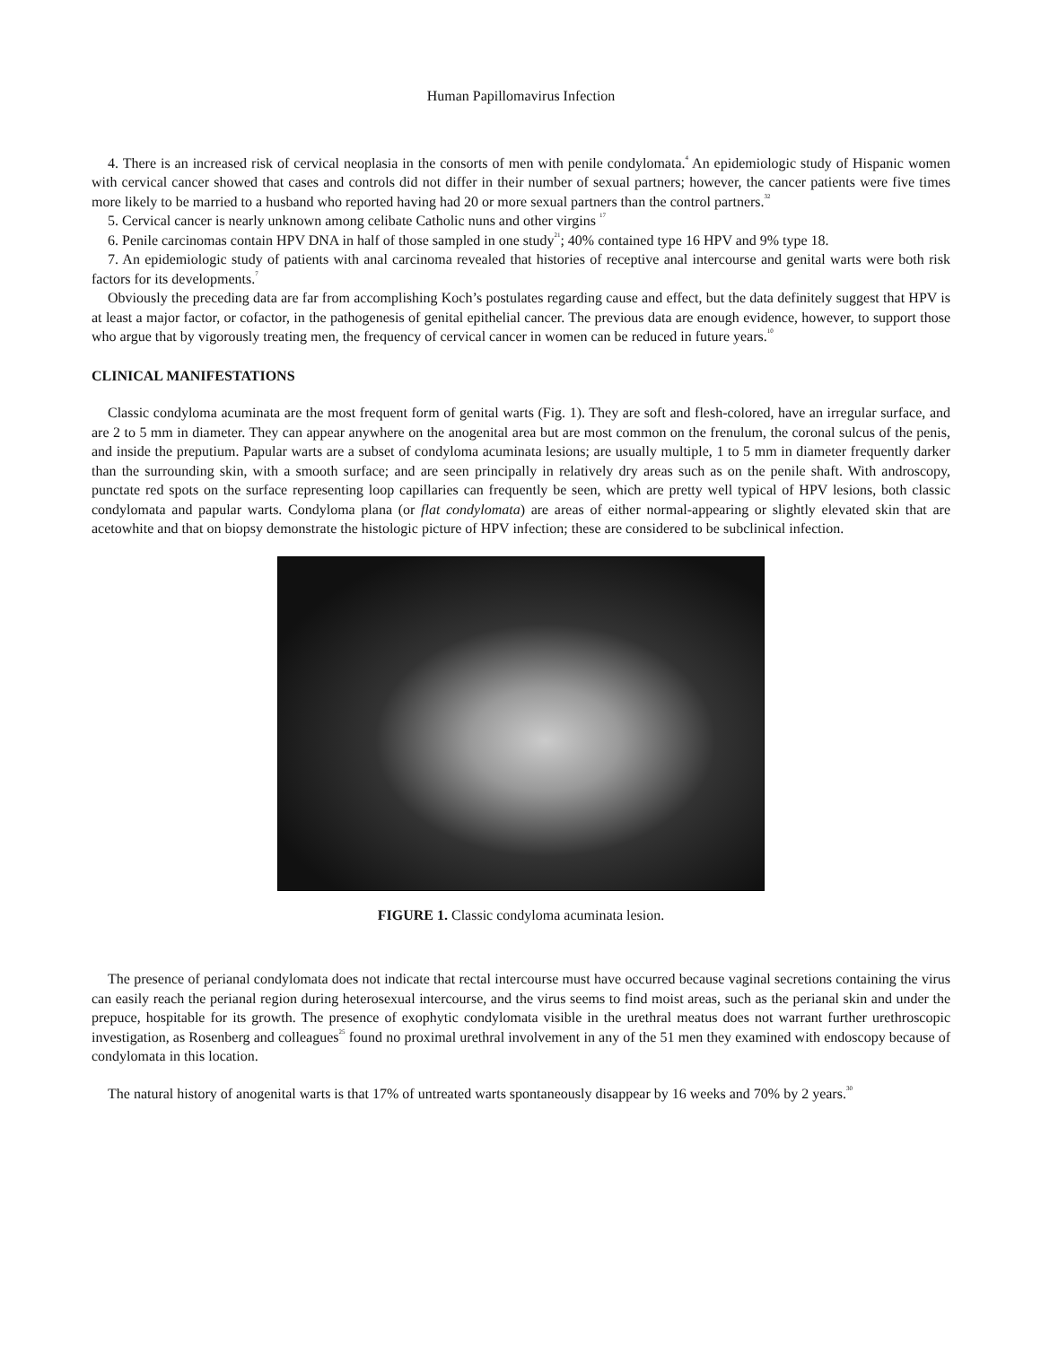Human Papillomavirus Infection
4. There is an increased risk of cervical neoplasia in the consorts of men with penile condylomata.<sup>4</sup> An epidemiologic study of Hispanic women with cervical cancer showed that cases and controls did not differ in their number of sexual partners; however, the cancer patients were five times more likely to be married to a husband who reported having had 20 or more sexual partners than the control partners.<sup>32</sup>
5. Cervical cancer is nearly unknown among celibate Catholic nuns and other virgins <sup>17</sup>
6. Penile carcinomas contain HPV DNA in half of those sampled in one study<sup>21</sup>; 40% contained type 16 HPV and 9% type 18.
7. An epidemiologic study of patients with anal carcinoma revealed that histories of receptive anal intercourse and genital warts were both risk factors for its developments.<sup>7</sup>
Obviously the preceding data are far from accomplishing Koch’s postulates regarding cause and effect, but the data definitely suggest that HPV is at least a major factor, or cofactor, in the pathogenesis of genital epithelial cancer. The previous data are enough evidence, however, to support those who argue that by vigorously treating men, the frequency of cervical cancer in women can be reduced in future years.<sup>10</sup>
CLINICAL MANIFESTATIONS
Classic condyloma acuminata are the most frequent form of genital warts (Fig. 1). They are soft and flesh-colored, have an irregular surface, and are 2 to 5 mm in diameter. They can appear anywhere on the anogenital area but are most common on the frenulum, the coronal sulcus of the penis, and inside the preputium. Papular warts are a subset of condyloma acuminata lesions; are usually multiple, 1 to 5 mm in diameter frequently darker than the surrounding skin, with a smooth surface; and are seen principally in relatively dry areas such as on the penile shaft. With androscopy, punctate red spots on the surface representing loop capillaries can frequently be seen, which are pretty well typical of HPV lesions, both classic condylomata and papular warts. Condyloma plana (or flat condylomata) are areas of either normal-appearing or slightly elevated skin that are acetowhite and that on biopsy demonstrate the histologic picture of HPV infection; these are considered to be subclinical infection.
FIGURE 1. Classic condyloma acuminata lesion.
The presence of perianal condylomata does not indicate that rectal intercourse must have occurred because vaginal secretions containing the virus can easily reach the perianal region during heterosexual intercourse, and the virus seems to find moist areas, such as the perianal skin and under the prepuce, hospitable for its growth. The presence of exophytic condylomata visible in the urethral meatus does not warrant further urethroscopic investigation, as Rosenberg and colleagues<sup>25</sup> found no proximal urethral involvement in any of the 51 men they examined with endoscopy because of condylomata in this location.
The natural history of anogenital warts is that 17% of untreated warts spontaneously disappear by 16 weeks and 70% by 2 years.<sup>30</sup>